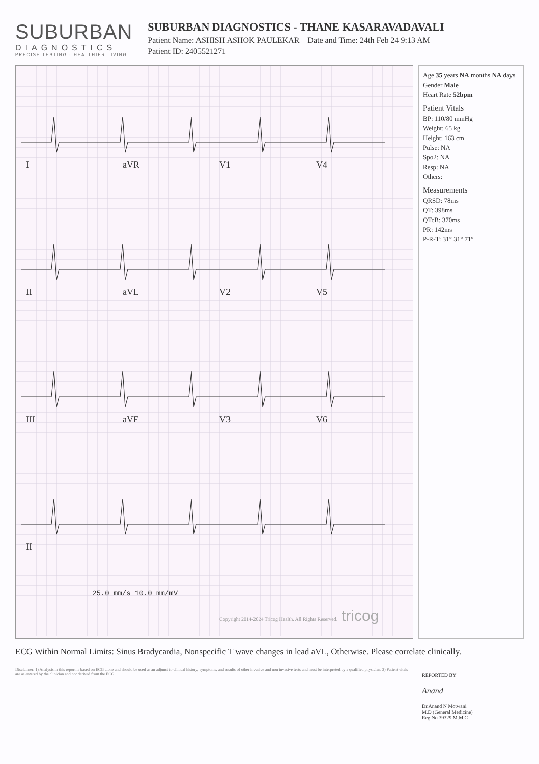SUBURBAN
DIAGNOSTICS
PRECISE TESTING · HEALTHIER LIVING
SUBURBAN DIAGNOSTICS - THANE KASARAVADAVALI
Patient Name: ASHISH ASHOK PAULEKAR Date and Time: 24th Feb 24 9:13 AM
Patient ID: 2405521271
I
aVR
V1
V4
II
aVL
V2
V5
III
aVF
V3
V6
II
25.0 mm/s 10.0 mm/mV
Copyright 2014-2024 Tricog Health. All Rights Reserved.
tricog
Age 35 years NA months NA days
Gender Male
Heart Rate 52bpm
Patient Vitals
BP: 110/80 mmHg
Weight: 65 kg
Height: 163 cm
Pulse: NA
Spo2: NA
Resp: NA
Others:
Measurements
QRSD: 78ms
QT: 398ms
QTcB: 370ms
PR: 142ms
P-R-T: 31° 31° 71°
ECG Within Normal Limits: Sinus Bradycardia, Nonspecific T wave changes in lead aVL, Otherwise. Please correlate clinically.
Disclaimer: 1) Analysis in this report is based on ECG alone and should be used as an adjunct to clinical history, symptoms, and results of other invasive and non invasive tests and must be interpreted by a qualified physician. 2) Patient vitals are as entered by the clinician and not derived from the ECG.
REPORTED BY
Anand
Dr.Anand N Motwani
M.D (General Medicine)
Reg No 39329 M.M.C